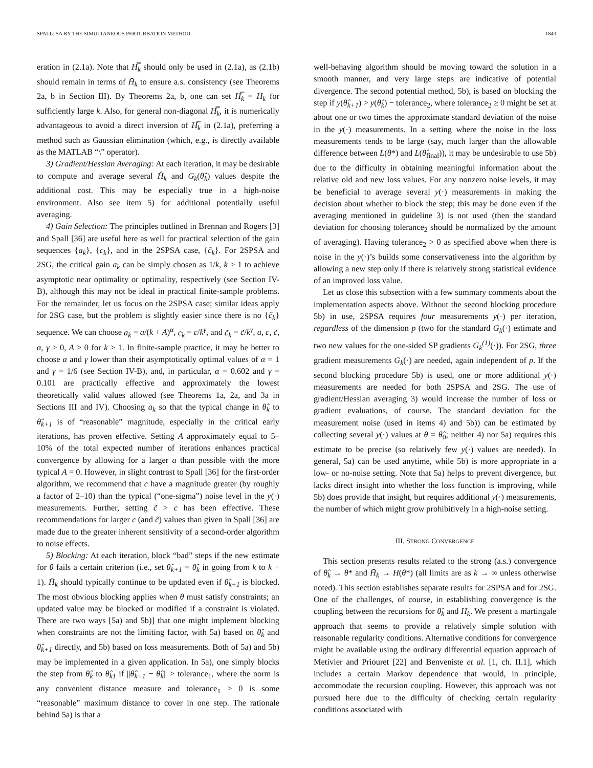SPALL: SA BY THE SIMULTANEOUS PERTURBATION METHOD 1843
eration in (2.1a). Note that H̿<sub>k</sub> should only be used in (2.1a), as (2.1b) should remain in terms of H̄<sub>k</sub> to ensure a.s. consistency (see Theorems 2a, b in Section III). By Theorems 2a, b, one can set H̿<sub>k</sub> = H̄<sub>k</sub> for sufficiently large k. Also, for general non-diagonal H̿<sub>k</sub>, it is numerically advantageous to avoid a direct inversion of H̿<sub>k</sub> in (2.1a), preferring a method such as Gaussian elimination (which, e.g., is directly available as the MATLAB “\” operator).
3) Gradient/Hessian Averaging: At each iteration, it may be desirable to compute and average several Ĥ<sub>k</sub> and G<sub>k</sub>(θ̂<sub>k</sub>) values despite the additional cost. This may be especially true in a high-noise environment. Also see item 5) for additional potentially useful averaging.
4) Gain Selection: The principles outlined in Brennan and Rogers [3] and Spall [36] are useful here as well for practical selection of the gain sequences {a<sub>k</sub>}, {c<sub>k</sub>}, and in the 2SPSA case, {c̃<sub>k</sub>}. For 2SPSA and 2SG, the critical gain a<sub>k</sub> can be simply chosen as 1/k, k ≥ 1 to achieve asymptotic near optimality or optimality, respectively (see Section IV-B), although this may not be ideal in practical finite-sample problems. For the remainder, let us focus on the 2SPSA case; similar ideas apply for 2SG case, but the problem is slightly easier since there is no {c̃<sub>k</sub>} sequence. We can choose a<sub>k</sub> = a/(k + A)<sup>α</sup>, c<sub>k</sub> = c/k<sup>γ</sup>, and c̃<sub>k</sub> = c̃/k<sup>γ</sup>, a, c, c̃, α, γ > 0, A ≥ 0 for k ≥ 1. In finite-sample practice, it may be better to choose α and γ lower than their asymptotically optimal values of α = 1 and γ = 1/6 (see Section IV-B), and, in particular, α = 0.602 and γ = 0.101 are practically effective and approximately the lowest theoretically valid values allowed (see Theorems 1a, 2a, and 3a in Sections III and IV). Choosing a<sub>k</sub> so that the typical change in θ̂<sub>k</sub> to θ̂<sub>k+1</sub> is of “reasonable” magnitude, especially in the critical early iterations, has proven effective. Setting A approximately equal to 5–10% of the total expected number of iterations enhances practical convergence by allowing for a larger a than possible with the more typical A = 0. However, in slight contrast to Spall [36] for the first-order algorithm, we recommend that c have a magnitude greater (by roughly a factor of 2–10) than the typical (“one-sigma”) noise level in the y(·) measurements. Further, setting c̃ > c has been effective. These recommendations for larger c (and c̃) values than given in Spall [36] are made due to the greater inherent sensitivity of a second-order algorithm to noise effects.
5) Blocking: At each iteration, block “bad” steps if the new estimate for θ fails a certain criterion (i.e., set θ̂<sub>k+1</sub> = θ̂<sub>k</sub> in going from k to k + 1). H̄<sub>k</sub> should typically continue to be updated even if θ̂<sub>k+1</sub> is blocked. The most obvious blocking applies when θ must satisfy constraints; an updated value may be blocked or modified if a constraint is violated. There are two ways [5a) and 5b)] that one might implement blocking when constraints are not the limiting factor, with 5a) based on θ̂<sub>k</sub> and θ̂<sub>k+1</sub> directly, and 5b) based on loss measurements. Both of 5a) and 5b) may be implemented in a given application. In 5a), one simply blocks the step from θ̂<sub>k</sub> to θ̂<sub>k1</sub> if ||θ̂<sub>k+1</sub> − θ̂<sub>k</sub>|| > tolerance<sub>1</sub>, where the norm is any convenient distance measure and tolerance<sub>1</sub> > 0 is some “reasonable” maximum distance to cover in one step. The rationale behind 5a) is that a
well-behaving algorithm should be moving toward the solution in a smooth manner, and very large steps are indicative of potential divergence. The second potential method, 5b), is based on blocking the step if y(θ̂<sub>k+1</sub>) > y(θ̂<sub>k</sub>) − tolerance<sub>2</sub>, where tolerance<sub>2</sub> ≥ 0 might be set at about one or two times the approximate standard deviation of the noise in the y(·) measurements. In a setting where the noise in the loss measurements tends to be large (say, much larger than the allowable difference between L(θ*) and L(θ̂<sub>final</sub>)), it may be undesirable to use 5b) due to the difficulty in obtaining meaningful information about the relative old and new loss values. For any nonzero noise levels, it may be beneficial to average several y(·) measurements in making the decision about whether to block the step; this may be done even if the averaging mentioned in guideline 3) is not used (then the standard deviation for choosing tolerance<sub>2</sub> should be normalized by the amount of averaging). Having tolerance<sub>2</sub> > 0 as specified above when there is noise in the y(·)’s builds some conservativeness into the algorithm by allowing a new step only if there is relatively strong statistical evidence of an improved loss value.
Let us close this subsection with a few summary comments about the implementation aspects above. Without the second blocking procedure 5b) in use, 2SPSA requires four measurements y(·) per iteration, regardless of the dimension p (two for the standard G<sub>k</sub>(·) estimate and two new values for the one-sided SP gradients G<sub>k</sub><sup>(1)</sup>(·)). For 2SG, three gradient measurements G<sub>k</sub>(·) are needed, again independent of p. If the second blocking procedure 5b) is used, one or more additional y(·) measurements are needed for both 2SPSA and 2SG. The use of gradient/Hessian averaging 3) would increase the number of loss or gradient evaluations, of course. The standard deviation for the measurement noise (used in items 4) and 5b)) can be estimated by collecting several y(·) values at θ = θ̂<sub>0</sub>; neither 4) nor 5a) requires this estimate to be precise (so relatively few y(·) values are needed). In general, 5a) can be used anytime, while 5b) is more appropriate in a low- or no-noise setting. Note that 5a) helps to prevent divergence, but lacks direct insight into whether the loss function is improving, while 5b) does provide that insight, but requires additional y(·) measurements, the number of which might grow prohibitively in a high-noise setting.
III. STRONG CONVERGENCE
This section presents results related to the strong (a.s.) convergence of θ̂<sub>k</sub> → θ* and H̄<sub>k</sub> → H(θ*) (all limits are as k → ∞ unless otherwise noted). This section establishes separate results for 2SPSA and for 2SG. One of the challenges, of course, in establishing convergence is the coupling between the recursions for θ̂<sub>k</sub> and H̄<sub>k</sub>. We present a martingale approach that seems to provide a relatively simple solution with reasonable regularity conditions. Alternative conditions for convergence might be available using the ordinary differential equation approach of Metivier and Priouret [22] and Benveniste et al. [1, ch. II.1], which includes a certain Markov dependence that would, in principle, accommodate the recursion coupling. However, this approach was not pursued here due to the difficulty of checking certain regularity conditions associated with